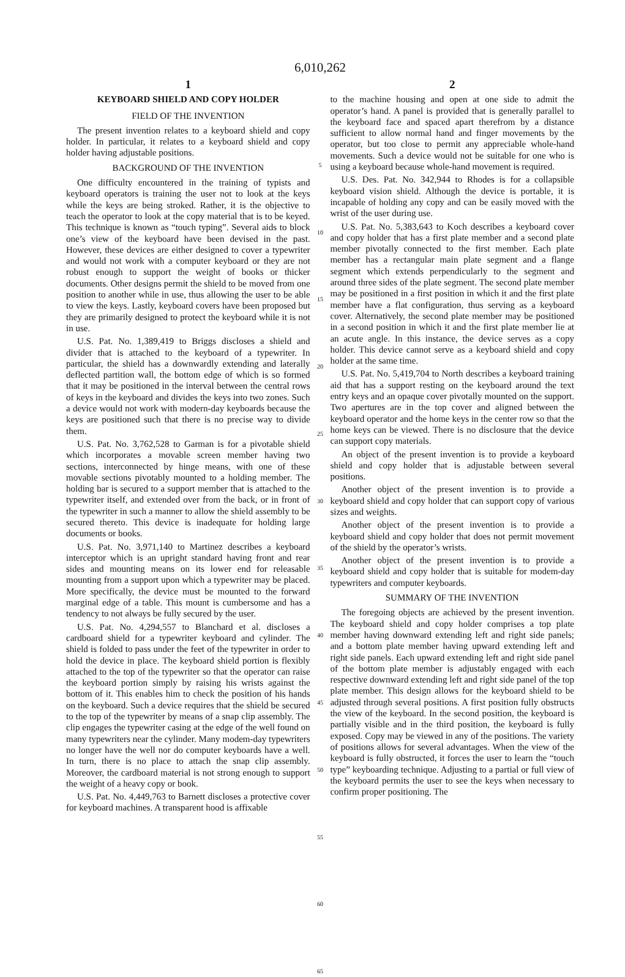6,010,262
1
KEYBOARD SHIELD AND COPY HOLDER
FIELD OF THE INVENTION
The present invention relates to a keyboard shield and copy holder. In particular, it relates to a keyboard shield and copy holder having adjustable positions.
BACKGROUND OF THE INVENTION
One difficulty encountered in the training of typists and keyboard operators is training the user not to look at the keys while the keys are being stroked. Rather, it is the objective to teach the operator to look at the copy material that is to be keyed. This technique is known as “touch typing”. Several aids to block one’s view of the keyboard have been devised in the past. However, these devices are either designed to cover a typewriter and would not work with a computer keyboard or they are not robust enough to support the weight of books or thicker documents. Other designs permit the shield to be moved from one position to another while in use, thus allowing the user to be able to view the keys. Lastly, keyboard covers have been proposed but they are primarily designed to protect the keyboard while it is not in use.
U.S. Pat. No. 1,389,419 to Briggs discloses a shield and divider that is attached to the keyboard of a typewriter. In particular, the shield has a downwardly extending and laterally deflected partition wall, the bottom edge of which is so formed that it may be positioned in the interval between the central rows of keys in the keyboard and divides the keys into two zones. Such a device would not work with modern-day keyboards because the keys are positioned such that there is no precise way to divide them.
U.S. Pat. No. 3,762,528 to Garman is for a pivotable shield which incorporates a movable screen member having two sections, interconnected by hinge means, with one of these movable sections pivotably mounted to a holding member. The holding bar is secured to a support member that is attached to the typewriter itself, and extended over from the back, or in front of the typewriter in such a manner to allow the shield assembly to be secured thereto. This device is inadequate for holding large documents or books.
U.S. Pat. No. 3,971,140 to Martinez describes a keyboard interceptor which is an upright standard having front and rear sides and mounting means on its lower end for releasable mounting from a support upon which a typewriter may be placed. More specifically, the device must be mounted to the forward marginal edge of a table. This mount is cumbersome and has a tendency to not always be fully secured by the user.
U.S. Pat. No. 4,294,557 to Blanchard et al. discloses a cardboard shield for a typewriter keyboard and cylinder. The shield is folded to pass under the feet of the typewriter in order to hold the device in place. The keyboard shield portion is flexibly attached to the top of the typewriter so that the operator can raise the keyboard portion simply by raising his wrists against the bottom of it. This enables him to check the position of his hands on the keyboard. Such a device requires that the shield be secured to the top of the typewriter by means of a snap clip assembly. The clip engages the typewriter casing at the edge of the well found on many typewriters near the cylinder. Many modem-day typewriters no longer have the well nor do computer keyboards have a well. In turn, there is no place to attach the snap clip assembly. Moreover, the cardboard material is not strong enough to support the weight of a heavy copy or book.
U.S. Pat. No. 4,449,763 to Barnett discloses a protective cover for keyboard machines. A transparent hood is affixable
5
10
15
20
25
30
35
40
45
50
55
60
65
2
to the machine housing and open at one side to admit the operator’s hand. A panel is provided that is generally parallel to the keyboard face and spaced apart therefrom by a distance sufficient to allow normal hand and finger movements by the operator, but too close to permit any appreciable whole-hand movements. Such a device would not be suitable for one who is using a keyboard because whole-hand movement is required.
U.S. Des. Pat. No. 342,944 to Rhodes is for a collapsible keyboard vision shield. Although the device is portable, it is incapable of holding any copy and can be easily moved with the wrist of the user during use.
U.S. Pat. No. 5,383,643 to Koch describes a keyboard cover and copy holder that has a first plate member and a second plate member pivotally connected to the first member. Each plate member has a rectangular main plate segment and a flange segment which extends perpendicularly to the segment and around three sides of the plate segment. The second plate member may be positioned in a first position in which it and the first plate member have a flat configuration, thus serving as a keyboard cover. Alternatively, the second plate member may be positioned in a second position in which it and the first plate member lie at an acute angle. In this instance, the device serves as a copy holder. This device cannot serve as a keyboard shield and copy holder at the same time.
U.S. Pat. No. 5,419,704 to North describes a keyboard training aid that has a support resting on the keyboard around the text entry keys and an opaque cover pivotally mounted on the support. Two apertures are in the top cover and aligned between the keyboard operator and the home keys in the center row so that the home keys can be viewed. There is no disclosure that the device can support copy materials.
An object of the present invention is to provide a keyboard shield and copy holder that is adjustable between several positions.
Another object of the present invention is to provide a keyboard shield and copy holder that can support copy of various sizes and weights.
Another object of the present invention is to provide a keyboard shield and copy holder that does not permit movement of the shield by the operator’s wrists.
Another object of the present invention is to provide a keyboard shield and copy holder that is suitable for modem-day typewriters and computer keyboards.
SUMMARY OF THE INVENTION
The foregoing objects are achieved by the present invention. The keyboard shield and copy holder comprises a top plate member having downward extending left and right side panels; and a bottom plate member having upward extending left and right side panels. Each upward extending left and right side panel of the bottom plate member is adjustably engaged with each respective downward extending left and right side panel of the top plate member. This design allows for the keyboard shield to be adjusted through several positions. A first position fully obstructs the view of the keyboard. In the second position, the keyboard is partially visible and in the third position, the keyboard is fully exposed. Copy may be viewed in any of the positions. The variety of positions allows for several advantages. When the view of the keyboard is fully obstructed, it forces the user to learn the “touch type” keyboarding technique. Adjusting to a partial or full view of the keyboard permits the user to see the keys when necessary to confirm proper positioning. The